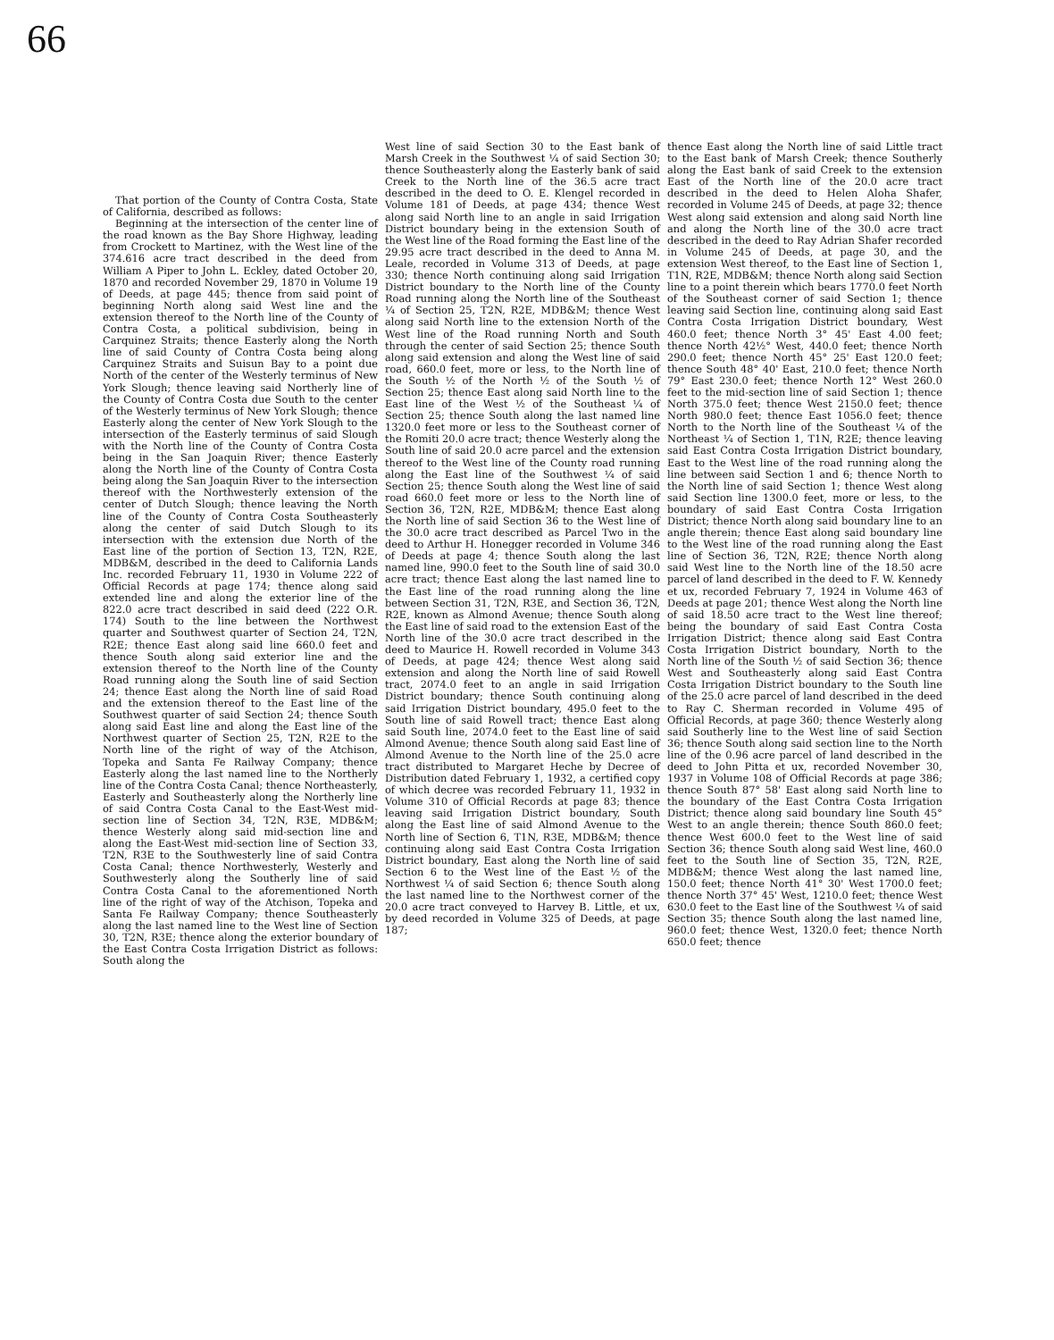66
That portion of the County of Contra Costa, State of California, described as follows:
Beginning at the intersection of the center line of the road known as the Bay Shore Highway, leading from Crockett to Martinez, with the West line of the 374.616 acre tract described in the deed from William A Piper to John L. Eckley, dated October 20, 1870 and recorded November 29, 1870 in Volume 19 of Deeds, at page 445; thence from said point of beginning North along said West line and the extension thereof to the North line of the County of Contra Costa, a political subdivision, being in Carquinez Straits; thence Easterly along the North line of said County of Contra Costa being along Carquinez Straits and Suisun Bay to a point due North of the center of the Westerly terminus of New York Slough; thence leaving said Northerly line of the County of Contra Costa due South to the center of the Westerly terminus of New York Slough; thence Easterly along the center of New York Slough to the intersection of the Easterly terminus of said Slough with the North line of the County of Contra Costa being in the San Joaquin River; thence Easterly along the North line of the County of Contra Costa being along the San Joaquin River to the intersection thereof with the Northwesterly extension of the center of Dutch Slough; thence leaving the North line of the County of Contra Costa Southeasterly along the center of said Dutch Slough to its intersection with the extension due North of the East line of the portion of Section 13, T2N, R2E, MDB&M, described in the deed to California Lands Inc. recorded February 11, 1930 in Volume 222 of Official Records at page 174; thence along said extended line and along the exterior line of the 822.0 acre tract described in said deed (222 O.R. 174) South to the line between the Northwest quarter and Southwest quarter of Section 24, T2N, R2E; thence East along said line 660.0 feet and thence South along said exterior line and the extension thereof to the North line of the County Road running along the South line of said Section 24; thence East along the North line of said Road and the extension thereof to the East line of the Southwest quarter of said Section 24; thence South along said East line and along the East line of the Northwest quarter of Section 25, T2N, R2E to the North line of the right of way of the Atchison, Topeka and Santa Fe Railway Company; thence Easterly along the last named line to the Northerly line of the Contra Costa Canal; thence Northeasterly, Easterly and Southeasterly along the Northerly line of said Contra Costa Canal to the East-West mid-section line of Section 34, T2N, R3E, MDB&M; thence Westerly along said mid-section line and along the East-West mid-section line of Section 33, T2N, R3E to the Southwesterly line of said Contra Costa Canal; thence Northwesterly, Westerly and Southwesterly along the Southerly line of said Contra Costa Canal to the aforementioned North line of the right of way of the Atchison, Topeka and Santa Fe Railway Company; thence Southeasterly along the last named line to the West line of Section 30, T2N, R3E; thence along the exterior boundary of the East Contra Costa Irrigation District as follows: South along the
West line of said Section 30 to the East bank of Marsh Creek in the Southwest ¼ of said Section 30; thence Southeasterly along the Easterly bank of said Creek to the North line of the 36.5 acre tract described in the deed to O. E. Klengel recorded in Volume 181 of Deeds, at page 434; thence West along said North line to an angle in said Irrigation District boundary being in the extension South of the West line of the Road forming the East line of the 29.95 acre tract described in the deed to Anna M. Leale, recorded in Volume 313 of Deeds, at page 330; thence North continuing along said Irrigation District boundary to the North line of the County Road running along the North line of the Southeast ¼ of Section 25, T2N, R2E, MDB&M; thence West along said North line to the extension North of the West line of the Road running North and South through the center of said Section 25; thence South along said extension and along the West line of said road, 660.0 feet, more or less, to the North line of the South ½ of the North ½ of the South ½ of Section 25; thence East along said North line to the East line of the West ½ of the Southeast ¼ of Section 25; thence South along the last named line 1320.0 feet more or less to the Southeast corner of the Romiti 20.0 acre tract; thence Westerly along the South line of said 20.0 acre parcel and the extension thereof to the West line of the County road running along the East line of the Southwest ¼ of said Section 25; thence South along the West line of said road 660.0 feet more or less to the North line of Section 36, T2N, R2E, MDB&M; thence East along the North line of said Section 36 to the West line of the 30.0 acre tract described as Parcel Two in the deed to Arthur H. Honegger recorded in Volume 346 of Deeds at page 4; thence South along the last named line, 990.0 feet to the South line of said 30.0 acre tract; thence East along the last named line to the East line of the road running along the line between Section 31, T2N, R3E, and Section 36, T2N, R2E, known as Almond Avenue; thence South along the East line of said road to the extension East of the North line of the 30.0 acre tract described in the deed to Maurice H. Rowell recorded in Volume 343 of Deeds, at page 424; thence West along said extension and along the North line of said Rowell tract, 2074.0 feet to an angle in said Irrigation District boundary; thence South continuing along said Irrigation District boundary, 495.0 feet to the South line of said Rowell tract; thence East along said South line, 2074.0 feet to the East line of said Almond Avenue; thence South along said East line of Almond Avenue to the North line of the 25.0 acre tract distributed to Margaret Heche by Decree of Distribution dated February 1, 1932, a certified copy of which decree was recorded February 11, 1932 in Volume 310 of Official Records at page 83; thence leaving said Irrigation District boundary, South along the East line of said Almond Avenue to the North line of Section 6, T1N, R3E, MDB&M; thence continuing along said East Contra Costa Irrigation District boundary, East along the North line of said Section 6 to the West line of the East ½ of the Northwest ¼ of said Section 6; thence South along the last named line to the Northwest corner of the 20.0 acre tract conveyed to Harvey B. Little, et ux, by deed recorded in Volume 325 of Deeds, at page 187;
thence East along the North line of said Little tract to the East bank of Marsh Creek; thence Southerly along the East bank of said Creek to the extension East of the North line of the 20.0 acre tract described in the deed to Helen Aloha Shafer, recorded in Volume 245 of Deeds, at page 32; thence West along said extension and along said North line and along the North line of the 30.0 acre tract described in the deed to Ray Adrian Shafer recorded in Volume 245 of Deeds, at page 30, and the extension West thereof, to the East line of Section 1, T1N, R2E, MDB&M; thence North along said Section line to a point therein which bears 1770.0 feet North of the Southeast corner of said Section 1; thence leaving said Section line, continuing along said East Contra Costa Irrigation District boundary, West 460.0 feet; thence North 3° 45' East 4.00 feet; thence North 42½° West, 440.0 feet; thence North 290.0 feet; thence North 45° 25' East 120.0 feet; thence South 48° 40' East, 210.0 feet; thence North 79° East 230.0 feet; thence North 12° West 260.0 feet to the mid-section line of said Section 1; thence North 375.0 feet; thence West 2150.0 feet; thence North 980.0 feet; thence East 1056.0 feet; thence North to the North line of the Southeast ¼ of the Northeast ¼ of Section 1, T1N, R2E; thence leaving said East Contra Costa Irrigation District boundary, East to the West line of the road running along the line between said Section 1 and 6; thence North to the North line of said Section 1; thence West along said Section line 1300.0 feet, more or less, to the boundary of said East Contra Costa Irrigation District; thence North along said boundary line to an angle therein; thence East along said boundary line to the West line of the road running along the East line of Section 36, T2N, R2E; thence North along said West line to the North line of the 18.50 acre parcel of land described in the deed to F. W. Kennedy et ux, recorded February 7, 1924 in Volume 463 of Deeds at page 201; thence West along the North line of said 18.50 acre tract to the West line thereof; being the boundary of said East Contra Costa Irrigation District; thence along said East Contra Costa Irrigation District boundary, North to the North line of the South ½ of said Section 36; thence West and Southeasterly along said East Contra Costa Irrigation District boundary to the South line of the 25.0 acre parcel of land described in the deed to Ray C. Sherman recorded in Volume 495 of Official Records, at page 360; thence Westerly along said Southerly line to the West line of said Section 36; thence South along said section line to the North line of the 0.96 acre parcel of land described in the deed to John Pitta et ux, recorded November 30, 1937 in Volume 108 of Official Records at page 386; thence South 87° 58' East along said North line to the boundary of the East Contra Costa Irrigation District; thence along said boundary line South 45° West to an angle therein; thence South 860.0 feet; thence West 600.0 feet to the West line of said Section 36; thence South along said West line, 460.0 feet to the South line of Section 35, T2N, R2E, MDB&M; thence West along the last named line, 150.0 feet; thence North 41° 30' West 1700.0 feet; thence North 37° 45' West, 1210.0 feet; thence West 630.0 feet to the East line of the Southwest ¼ of said Section 35; thence South along the last named line, 960.0 feet; thence West, 1320.0 feet; thence North 650.0 feet; thence